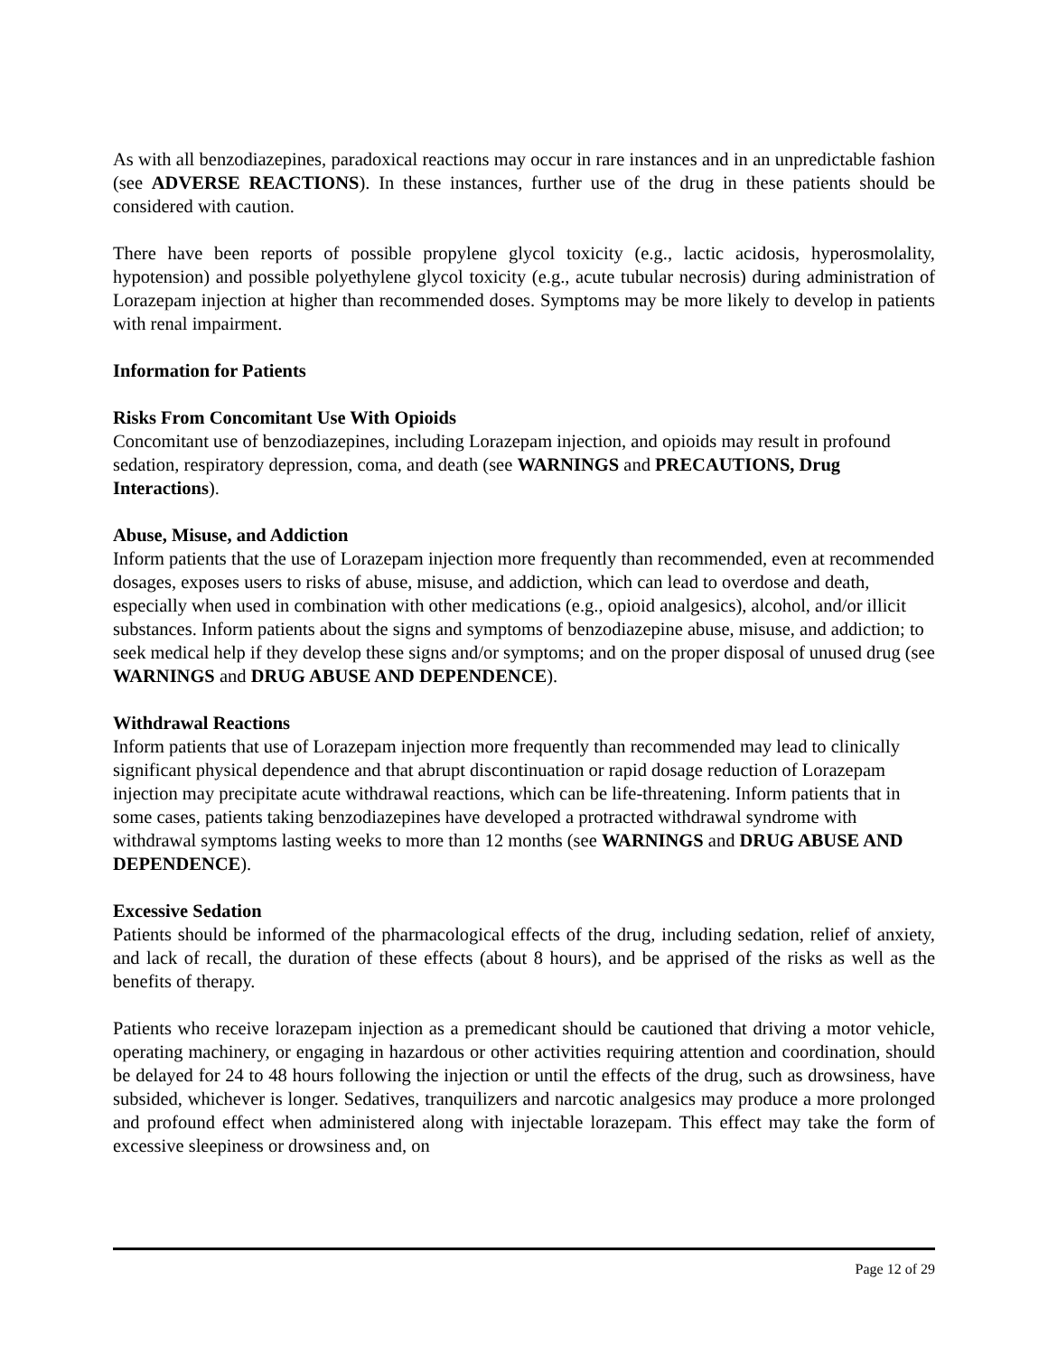As with all benzodiazepines, paradoxical reactions may occur in rare instances and in an unpredictable fashion (see ADVERSE REACTIONS). In these instances, further use of the drug in these patients should be considered with caution.
There have been reports of possible propylene glycol toxicity (e.g., lactic acidosis, hyperosmolality, hypotension) and possible polyethylene glycol toxicity (e.g., acute tubular necrosis) during administration of Lorazepam injection at higher than recommended doses. Symptoms may be more likely to develop in patients with renal impairment.
Information for Patients
Risks From Concomitant Use With Opioids
Concomitant use of benzodiazepines, including Lorazepam injection, and opioids may result in profound sedation, respiratory depression, coma, and death (see WARNINGS and PRECAUTIONS, Drug Interactions).
Abuse, Misuse, and Addiction
Inform patients that the use of Lorazepam injection more frequently than recommended, even at recommended dosages, exposes users to risks of abuse, misuse, and addiction, which can lead to overdose and death, especially when used in combination with other medications (e.g., opioid analgesics), alcohol, and/or illicit substances. Inform patients about the signs and symptoms of benzodiazepine abuse, misuse, and addiction; to seek medical help if they develop these signs and/or symptoms; and on the proper disposal of unused drug (see WARNINGS and DRUG ABUSE AND DEPENDENCE).
Withdrawal Reactions
Inform patients that use of Lorazepam injection more frequently than recommended may lead to clinically significant physical dependence and that abrupt discontinuation or rapid dosage reduction of Lorazepam injection may precipitate acute withdrawal reactions, which can be life-threatening. Inform patients that in some cases, patients taking benzodiazepines have developed a protracted withdrawal syndrome with withdrawal symptoms lasting weeks to more than 12 months (see WARNINGS and DRUG ABUSE AND DEPENDENCE).
Excessive Sedation
Patients should be informed of the pharmacological effects of the drug, including sedation, relief of anxiety, and lack of recall, the duration of these effects (about 8 hours), and be apprised of the risks as well as the benefits of therapy.
Patients who receive lorazepam injection as a premedicant should be cautioned that driving a motor vehicle, operating machinery, or engaging in hazardous or other activities requiring attention and coordination, should be delayed for 24 to 48 hours following the injection or until the effects of the drug, such as drowsiness, have subsided, whichever is longer. Sedatives, tranquilizers and narcotic analgesics may produce a more prolonged and profound effect when administered along with injectable lorazepam. This effect may take the form of excessive sleepiness or drowsiness and, on
Page 12 of 29